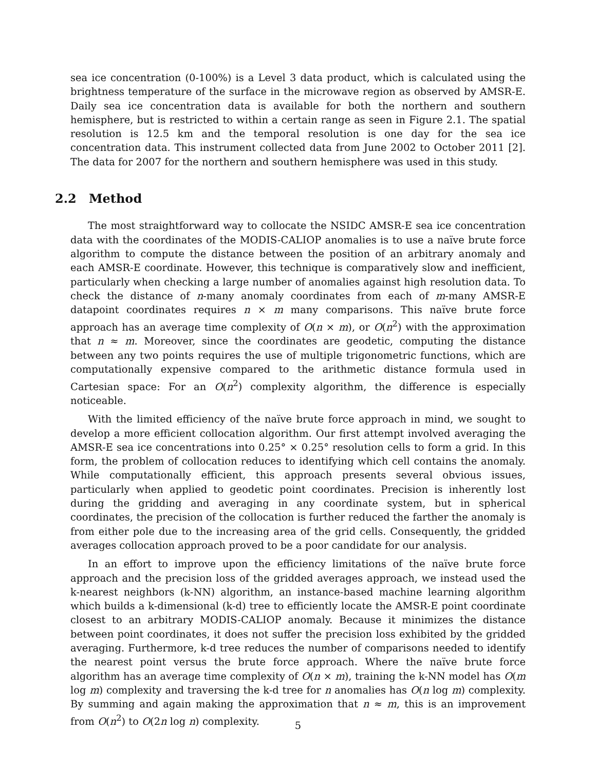sea ice concentration (0-100%) is a Level 3 data product, which is calculated using the brightness temperature of the surface in the microwave region as observed by AMSR-E. Daily sea ice concentration data is available for both the northern and southern hemisphere, but is restricted to within a certain range as seen in Figure 2.1. The spatial resolution is 12.5 km and the temporal resolution is one day for the sea ice concentration data. This instrument collected data from June 2002 to October 2011 [2]. The data for 2007 for the northern and southern hemisphere was used in this study.
2.2 Method
The most straightforward way to collocate the NSIDC AMSR-E sea ice concentration data with the coordinates of the MODIS-CALIOP anomalies is to use a naïve brute force algorithm to compute the distance between the position of an arbitrary anomaly and each AMSR-E coordinate. However, this technique is comparatively slow and inefficient, particularly when checking a large number of anomalies against high resolution data. To check the distance of n-many anomaly coordinates from each of m-many AMSR-E datapoint coordinates requires n × m many comparisons. This naïve brute force approach has an average time complexity of O(n × m), or O(n<sup>2</sup>) with the approximation that n ≈ m. Moreover, since the coordinates are geodetic, computing the distance between any two points requires the use of multiple trigonometric functions, which are computationally expensive compared to the arithmetic distance formula used in Cartesian space: For an O(n<sup>2</sup>) complexity algorithm, the difference is especially noticeable.
With the limited efficiency of the naïve brute force approach in mind, we sought to develop a more efficient collocation algorithm. Our first attempt involved averaging the AMSR-E sea ice concentrations into 0.25° × 0.25° resolution cells to form a grid. In this form, the problem of collocation reduces to identifying which cell contains the anomaly. While computationally efficient, this approach presents several obvious issues, particularly when applied to geodetic point coordinates. Precision is inherently lost during the gridding and averaging in any coordinate system, but in spherical coordinates, the precision of the collocation is further reduced the farther the anomaly is from either pole due to the increasing area of the grid cells. Consequently, the gridded averages collocation approach proved to be a poor candidate for our analysis.
In an effort to improve upon the efficiency limitations of the naïve brute force approach and the precision loss of the gridded averages approach, we instead used the k-nearest neighbors (k-NN) algorithm, an instance-based machine learning algorithm which builds a k-dimensional (k-d) tree to efficiently locate the AMSR-E point coordinate closest to an arbitrary MODIS-CALIOP anomaly. Because it minimizes the distance between point coordinates, it does not suffer the precision loss exhibited by the gridded averaging. Furthermore, k-d tree reduces the number of comparisons needed to identify the nearest point versus the brute force approach. Where the naïve brute force algorithm has an average time complexity of O(n × m), training the k-NN model has O(m log m) complexity and traversing the k-d tree for n anomalies has O(n log m) complexity. By summing and again making the approximation that n ≈ m, this is an improvement from O(n<sup>2</sup>) to O(2n log n) complexity.
5